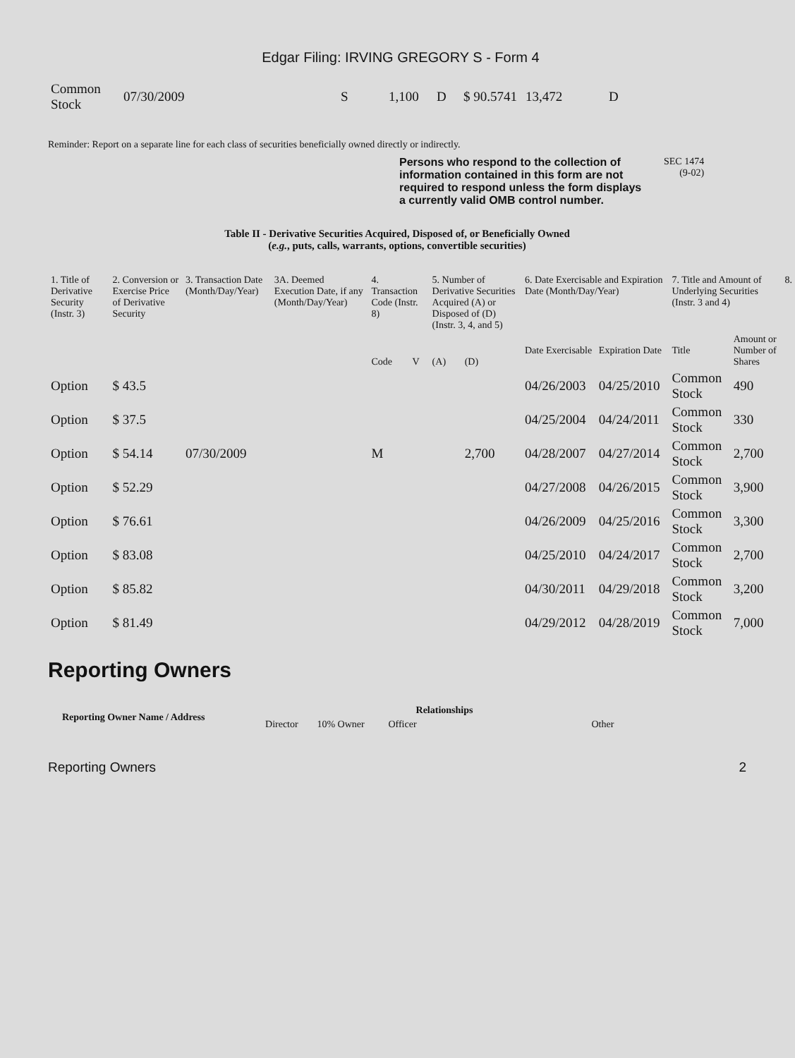Edgar Filing: IRVING GREGORY S - Form 4
| Common Stock | 07/30/2009 | S | 1,100 | D | $ 90.5741 | 13,472 | D |
Reminder: Report on a separate line for each class of securities beneficially owned directly or indirectly.
Persons who respond to the collection of information contained in this form are not required to respond unless the form displays a currently valid OMB control number.
SEC 1474
(9-02)
Table II - Derivative Securities Acquired, Disposed of, or Beneficially Owned
(e.g., puts, calls, warrants, options, convertible securities)
| 1. Title of Derivative Security (Instr. 3) | 2. Conversion or Exercise Price of Derivative Security | 3. Transaction Date (Month/Day/Year) | 3A. Deemed Execution Date, if any (Month/Day/Year) | 4. Transaction Code (Instr. 8) | | 5. Number of Derivative Securities Acquired (A) or Disposed of (D) (Instr. 3, 4, and 5) | | 6. Date Exercisable and Expiration Date (Month/Day/Year) | | 7. Title and Amount of Underlying Securities (Instr. 3 and 4) | | 8. |
| --- | --- | --- | --- | --- | --- | --- | --- | --- | --- | --- | --- | --- |
| | | | | Code | V | (A) | (D) | Date Exercisable | Expiration Date | Title | Amount or Number of Shares | |
| Option | $ 43.5 | | | | | | | 04/26/2003 | 04/25/2010 | Common Stock | 490 | |
| Option | $ 37.5 | | | | | | | 04/25/2004 | 04/24/2011 | Common Stock | 330 | |
| Option | $ 54.14 | 07/30/2009 | | M | | | 2,700 | 04/28/2007 | 04/27/2014 | Common Stock | 2,700 | |
| Option | $ 52.29 | | | | | | | 04/27/2008 | 04/26/2015 | Common Stock | 3,900 | |
| Option | $ 76.61 | | | | | | | 04/26/2009 | 04/25/2016 | Common Stock | 3,300 | |
| Option | $ 83.08 | | | | | | | 04/25/2010 | 04/24/2017 | Common Stock | 2,700 | |
| Option | $ 85.82 | | | | | | | 04/30/2011 | 04/29/2018 | Common Stock | 3,200 | |
| Option | $ 81.49 | | | | | | | 04/29/2012 | 04/28/2019 | Common Stock | 7,000 | |
Reporting Owners
| Reporting Owner Name / Address | Relationships | | | |
| --- | --- | --- | --- | --- |
| | Director | 10% Owner | Officer | Other |
Reporting Owners 2